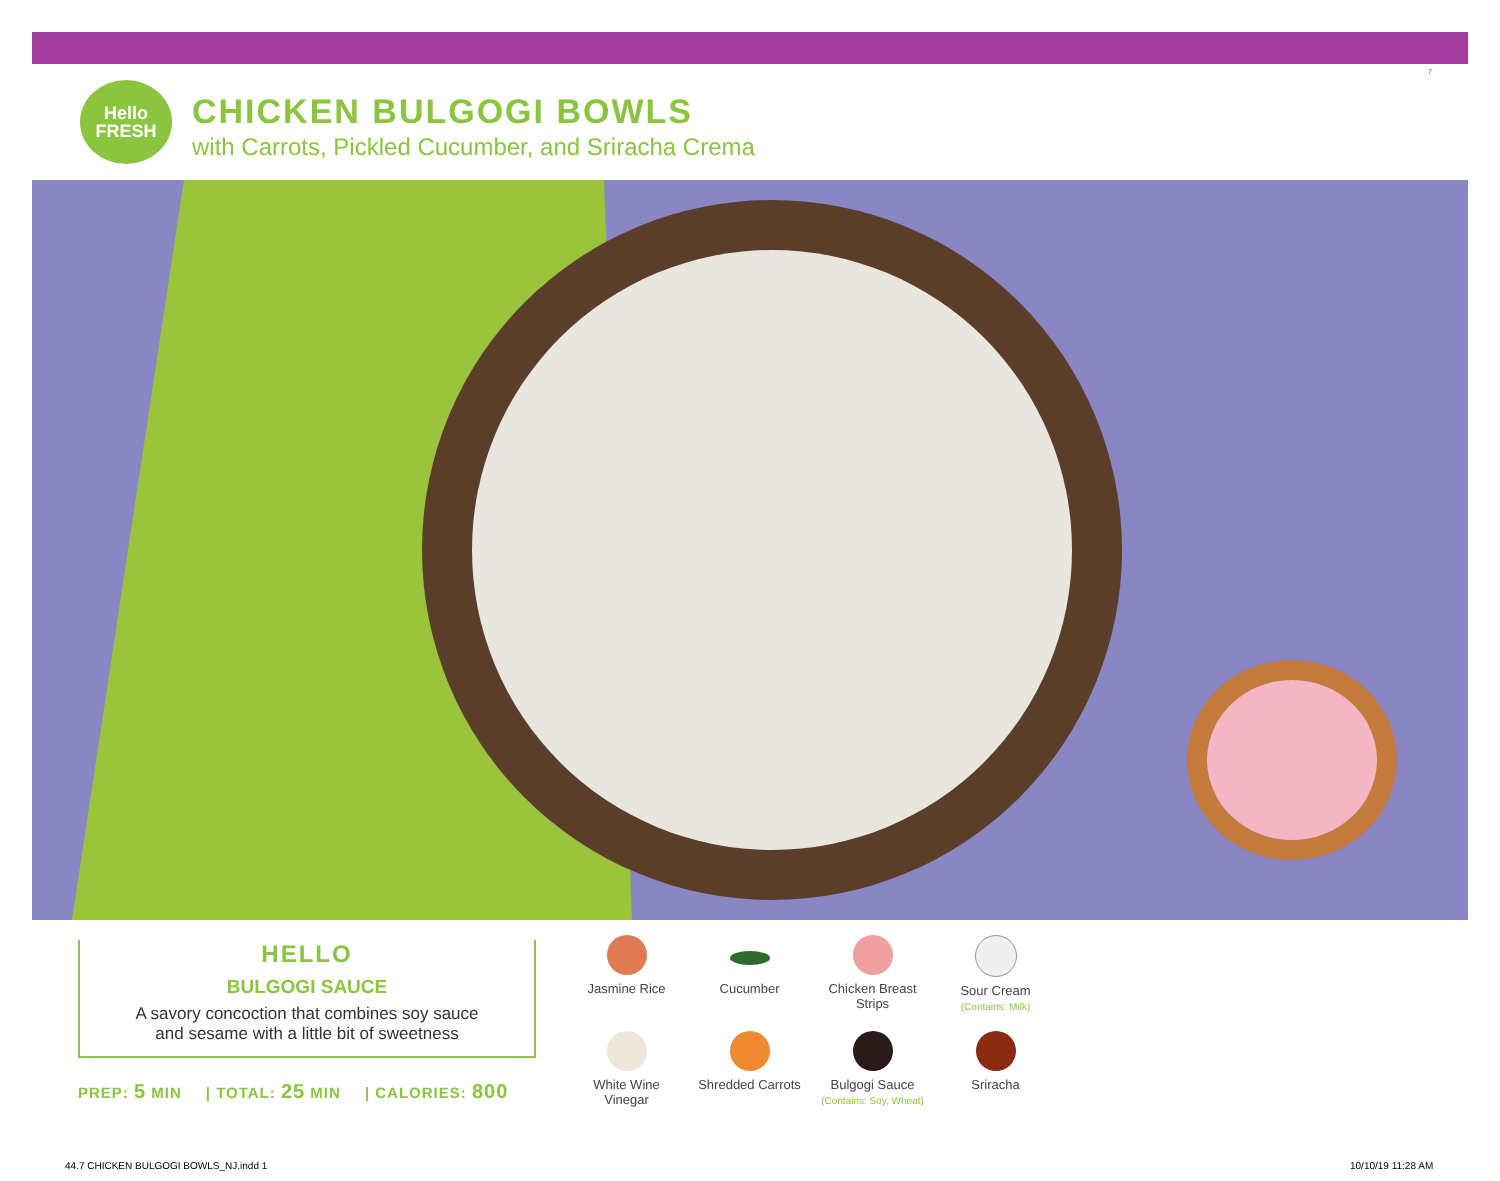7
Hello
FRESH
CHICKEN BULGOGI BOWLS
with Carrots, Pickled Cucumber, and Sriracha Crema
HELLO
BULGOGI SAUCE
A savory concoction that combines soy sauce
and sesame with a little bit of sweetness
PREP: 5 MIN | TOTAL: 25 MIN | CALORIES: 800
Jasmine Rice
Cucumber
Chicken Breast
Strips
Sour Cream
(Contains: Milk)
White Wine
Vinegar
Shredded Carrots
Bulgogi Sauce
(Contains: Soy, Wheat)
Sriracha
44.7 CHICKEN BULGOGI BOWLS_NJ.indd 1
10/10/19 11:28 AM